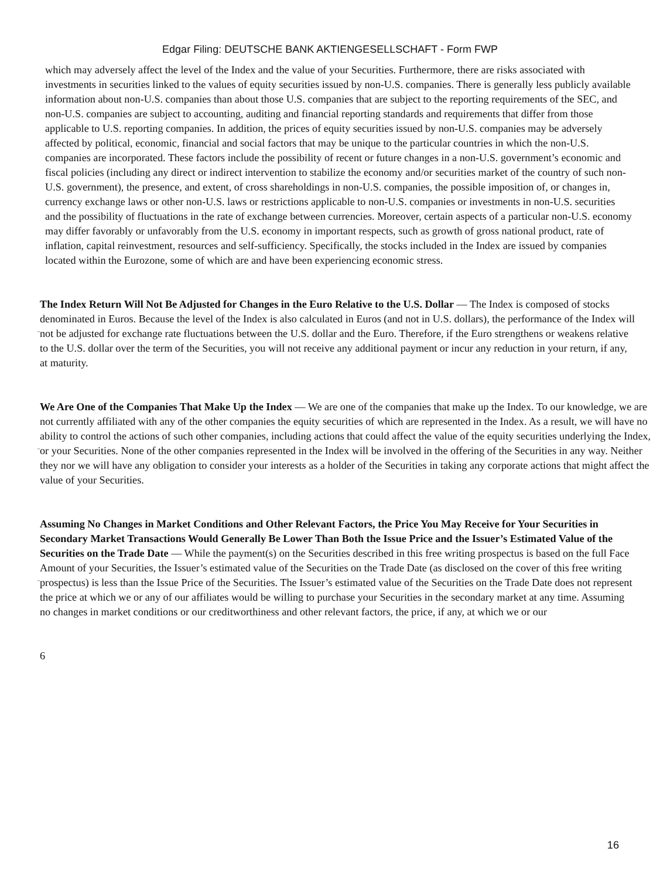Edgar Filing: DEUTSCHE BANK AKTIENGESELLSCHAFT - Form FWP
which may adversely affect the level of the Index and the value of your Securities. Furthermore, there are risks associated with investments in securities linked to the values of equity securities issued by non-U.S. companies. There is generally less publicly available information about non-U.S. companies than about those U.S. companies that are subject to the reporting requirements of the SEC, and non-U.S. companies are subject to accounting, auditing and financial reporting standards and requirements that differ from those applicable to U.S. reporting companies. In addition, the prices of equity securities issued by non-U.S. companies may be adversely affected by political, economic, financial and social factors that may be unique to the particular countries in which the non-U.S. companies are incorporated. These factors include the possibility of recent or future changes in a non-U.S. government’s economic and fiscal policies (including any direct or indirect intervention to stabilize the economy and/or securities market of the country of such non-U.S. government), the presence, and extent, of cross shareholdings in non-U.S. companies, the possible imposition of, or changes in, currency exchange laws or other non-U.S. laws or restrictions applicable to non-U.S. companies or investments in non-U.S. securities and the possibility of fluctuations in the rate of exchange between currencies. Moreover, certain aspects of a particular non-U.S. economy may differ favorably or unfavorably from the U.S. economy in important respects, such as growth of gross national product, rate of inflation, capital reinvestment, resources and self-sufficiency. Specifically, the stocks included in the Index are issued by companies located within the Eurozone, some of which are and have been experiencing economic stress.
¨
The Index Return Will Not Be Adjusted for Changes in the Euro Relative to the U.S. Dollar — The Index is composed of stocks denominated in Euros. Because the level of the Index is also calculated in Euros (and not in U.S. dollars), the performance of the Index will not be adjusted for exchange rate fluctuations between the U.S. dollar and the Euro. Therefore, if the Euro strengthens or weakens relative to the U.S. dollar over the term of the Securities, you will not receive any additional payment or incur any reduction in your return, if any, at maturity.
¨
We Are One of the Companies That Make Up the Index — We are one of the companies that make up the Index. To our knowledge, we are not currently affiliated with any of the other companies the equity securities of which are represented in the Index. As a result, we will have no ability to control the actions of such other companies, including actions that could affect the value of the equity securities underlying the Index, or your Securities. None of the other companies represented in the Index will be involved in the offering of the Securities in any way. Neither they nor we will have any obligation to consider your interests as a holder of the Securities in taking any corporate actions that might affect the value of your Securities.
¨
Assuming No Changes in Market Conditions and Other Relevant Factors, the Price You May Receive for Your Securities in Secondary Market Transactions Would Generally Be Lower Than Both the Issue Price and the Issuer’s Estimated Value of the Securities on the Trade Date — While the payment(s) on the Securities described in this free writing prospectus is based on the full Face Amount of your Securities, the Issuer’s estimated value of the Securities on the Trade Date (as disclosed on the cover of this free writing prospectus) is less than the Issue Price of the Securities. The Issuer’s estimated value of the Securities on the Trade Date does not represent the price at which we or any of our affiliates would be willing to purchase your Securities in the secondary market at any time. Assuming no changes in market conditions or our creditworthiness and other relevant factors, the price, if any, at which we or our
6
16